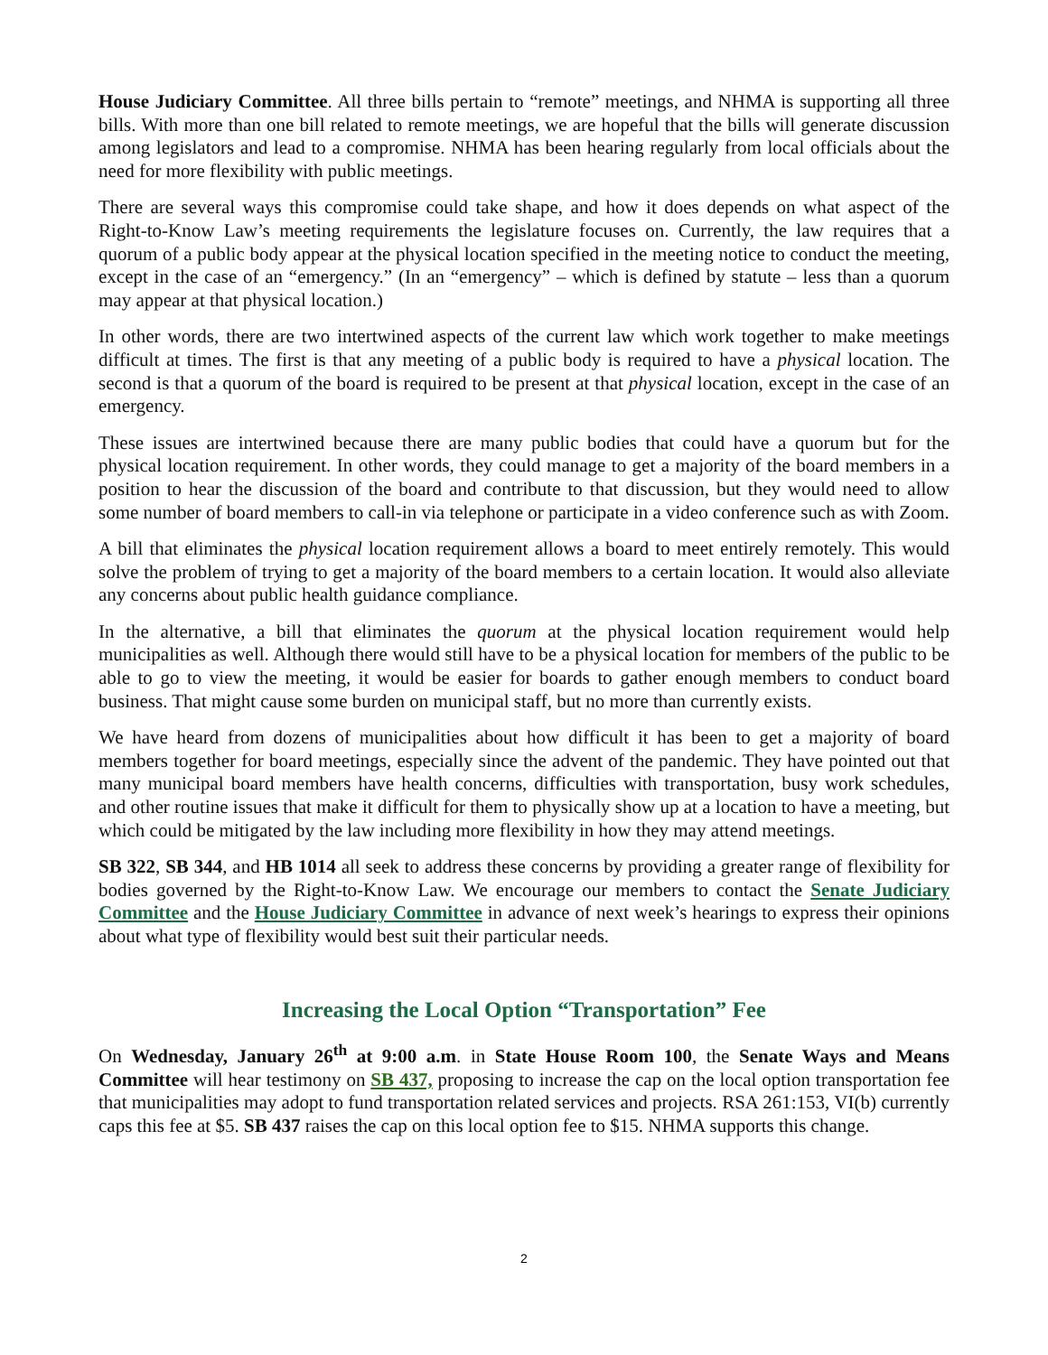House Judiciary Committee. All three bills pertain to “remote” meetings, and NHMA is supporting all three bills. With more than one bill related to remote meetings, we are hopeful that the bills will generate discussion among legislators and lead to a compromise. NHMA has been hearing regularly from local officials about the need for more flexibility with public meetings.
There are several ways this compromise could take shape, and how it does depends on what aspect of the Right-to-Know Law’s meeting requirements the legislature focuses on. Currently, the law requires that a quorum of a public body appear at the physical location specified in the meeting notice to conduct the meeting, except in the case of an “emergency.” (In an “emergency” – which is defined by statute – less than a quorum may appear at that physical location.)
In other words, there are two intertwined aspects of the current law which work together to make meetings difficult at times. The first is that any meeting of a public body is required to have a physical location. The second is that a quorum of the board is required to be present at that physical location, except in the case of an emergency.
These issues are intertwined because there are many public bodies that could have a quorum but for the physical location requirement. In other words, they could manage to get a majority of the board members in a position to hear the discussion of the board and contribute to that discussion, but they would need to allow some number of board members to call-in via telephone or participate in a video conference such as with Zoom.
A bill that eliminates the physical location requirement allows a board to meet entirely remotely. This would solve the problem of trying to get a majority of the board members to a certain location. It would also alleviate any concerns about public health guidance compliance.
In the alternative, a bill that eliminates the quorum at the physical location requirement would help municipalities as well. Although there would still have to be a physical location for members of the public to be able to go to view the meeting, it would be easier for boards to gather enough members to conduct board business. That might cause some burden on municipal staff, but no more than currently exists.
We have heard from dozens of municipalities about how difficult it has been to get a majority of board members together for board meetings, especially since the advent of the pandemic. They have pointed out that many municipal board members have health concerns, difficulties with transportation, busy work schedules, and other routine issues that make it difficult for them to physically show up at a location to have a meeting, but which could be mitigated by the law including more flexibility in how they may attend meetings.
SB 322, SB 344, and HB 1014 all seek to address these concerns by providing a greater range of flexibility for bodies governed by the Right-to-Know Law. We encourage our members to contact the Senate Judiciary Committee and the House Judiciary Committee in advance of next week’s hearings to express their opinions about what type of flexibility would best suit their particular needs.
Increasing the Local Option “Transportation” Fee
On Wednesday, January 26<sup>th</sup> at 9:00 a.m. in State House Room 100, the Senate Ways and Means Committee will hear testimony on SB 437, proposing to increase the cap on the local option transportation fee that municipalities may adopt to fund transportation related services and projects. RSA 261:153, VI(b) currently caps this fee at $5. SB 437 raises the cap on this local option fee to $15. NHMA supports this change.
2